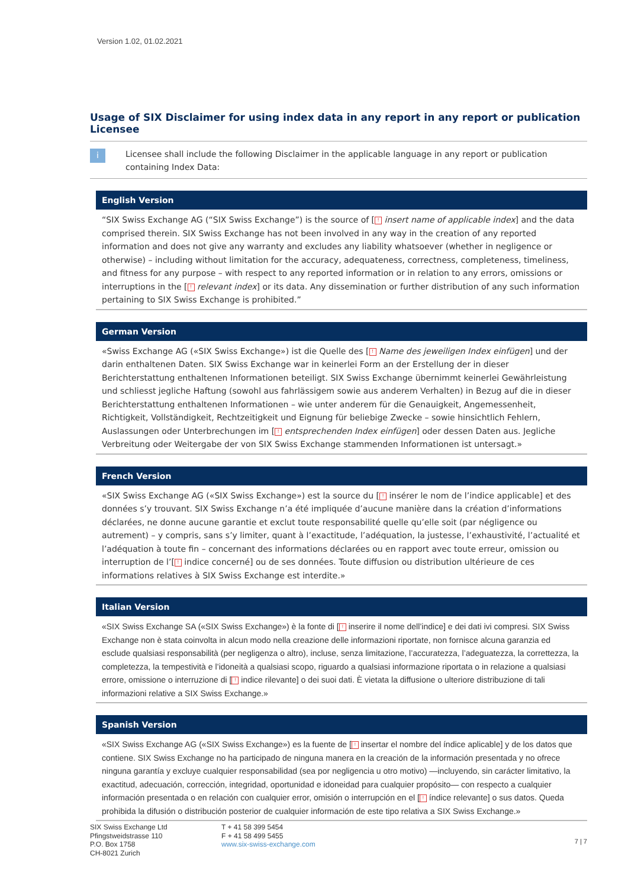Version 1.02, 01.02.2021
Usage of SIX Disclaimer for using index data in any report in any report or publication Licensee
i Licensee shall include the following Disclaimer in the applicable language in any report or publication containing Index Data:
English Version
“SIX Swiss Exchange AG (“SIX Swiss Exchange”) is the source of [! insert name of applicable index] and the data comprised therein. SIX Swiss Exchange has not been involved in any way in the creation of any reported information and does not give any warranty and excludes any liability whatsoever (whether in negligence or otherwise) – including without limitation for the accuracy, adequateness, correctness, completeness, timeliness, and fitness for any purpose – with respect to any reported information or in relation to any errors, omissions or interruptions in the [! relevant index] or its data. Any dissemination or further distribution of any such information pertaining to SIX Swiss Exchange is prohibited.”
German Version
«Swiss Exchange AG («SIX Swiss Exchange») ist die Quelle des [! Name des jeweiligen Index einfügen] und der darin enthaltenen Daten. SIX Swiss Exchange war in keinerlei Form an der Erstellung der in dieser Berichterstattung enthaltenen Informationen beteiligt. SIX Swiss Exchange übernimmt keinerlei Gewährleistung und schliesst jegliche Haftung (sowohl aus fahrlässigem sowie aus anderem Verhalten) in Bezug auf die in dieser Berichterstattung enthaltenen Informationen – wie unter anderem für die Genauigkeit, Angemessenheit, Richtigkeit, Vollständigkeit, Rechtzeitigkeit und Eignung für beliebige Zwecke – sowie hinsichtlich Fehlern, Auslassungen oder Unterbrechungen im [! entsprechenden Index einfügen] oder dessen Daten aus. Jegliche Verbreitung oder Weitergabe der von SIX Swiss Exchange stammenden Informationen ist untersagt.»
French Version
«SIX Swiss Exchange AG («SIX Swiss Exchange») est la source du [! insérer le nom de l’indice applicable] et des données s’y trouvant. SIX Swiss Exchange n’a été impliquée d’aucune manière dans la création d’informations déclarées, ne donne aucune garantie et exclut toute responsabilité quelle qu’elle soit (par négligence ou autrement) – y compris, sans s’y limiter, quant à l’exactitude, l’adéquation, la justesse, l’exhaustivité, l’actualité et l’adéquation à toute fin – concernant des informations déclarées ou en rapport avec toute erreur, omission ou interruption de l’[! indice concerné] ou de ses données. Toute diffusion ou distribution ultérieure de ces informations relatives à SIX Swiss Exchange est interdite.»
Italian Version
«SIX Swiss Exchange SA («SIX Swiss Exchange») è la fonte di [! inserire il nome dell’indice] e dei dati ivi compresi. SIX Swiss Exchange non è stata coinvolta in alcun modo nella creazione delle informazioni riportate, non fornisce alcuna garanzia ed esclude qualsiasi responsabilità (per negligenza o altro), incluse, senza limitazione, l’accuratezza, l’adeguatezza, la correttezza, la completezza, la tempestività e l’idoneità a qualsiasi scopo, riguardo a qualsiasi informazione riportata o in relazione a qualsiasi errore, omissione o interruzione di [! indice rilevante] o dei suoi dati. È vietata la diffusione o ulteriore distribuzione di tali informazioni relative a SIX Swiss Exchange.»
Spanish Version
«SIX Swiss Exchange AG («SIX Swiss Exchange») es la fuente de [! insertar el nombre del índice aplicable] y de los datos que contiene. SIX Swiss Exchange no ha participado de ninguna manera en la creación de la información presentada y no ofrece ninguna garantía y excluye cualquier responsabilidad (sea por negligencia u otro motivo) —incluyendo, sin carácter limitativo, la exactitud, adecuación, corrección, integridad, oportunidad e idoneidad para cualquier propósito— con respecto a cualquier información presentada o en relación con cualquier error, omisión o interrupción en el [! índice relevante] o sus datos. Queda prohibida la difusión o distribución posterior de cualquier información de este tipo relativa a SIX Swiss Exchange.»
7 | 7
SIX Swiss Exchange Ltd
Pfingstweidstrasse 110
P.O. Box 1758
CH-8021 Zurich
T + 41 58 399 5454
F + 41 58 499 5455
www.six-swiss-exchange.com